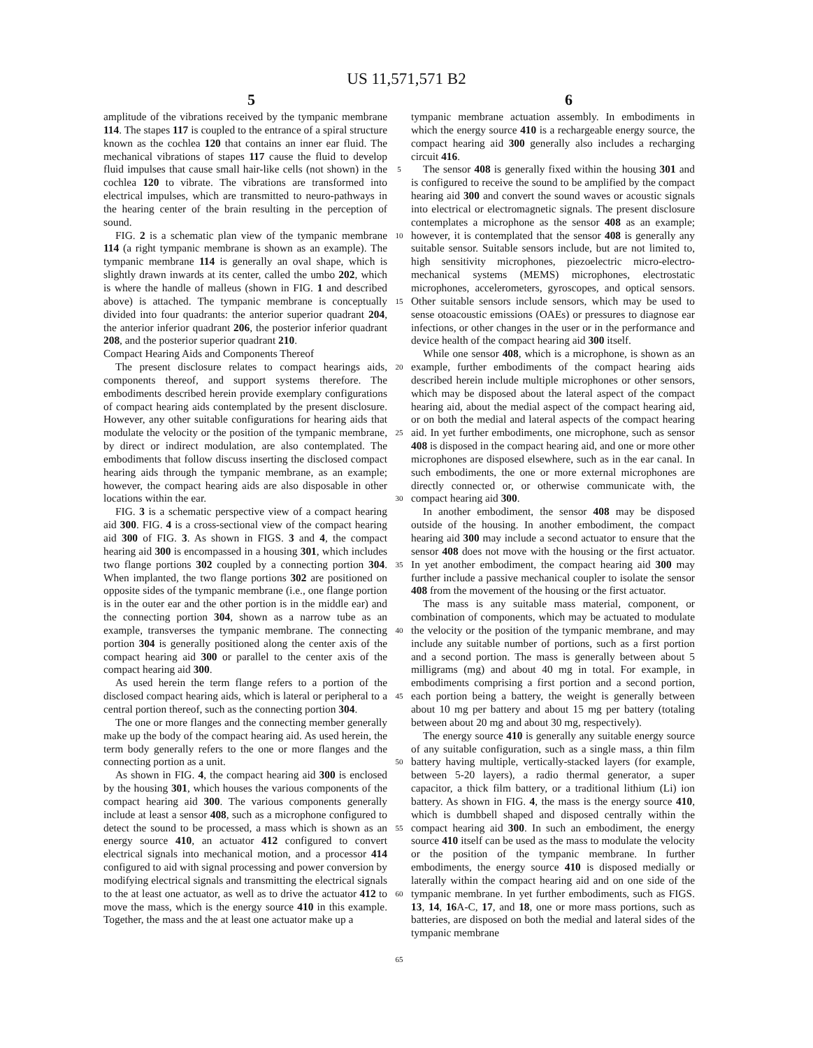US 11,571,571 B2
5 6
amplitude of the vibrations received by the tympanic membrane 114. The stapes 117 is coupled to the entrance of a spiral structure known as the cochlea 120 that contains an inner ear fluid. The mechanical vibrations of stapes 117 cause the fluid to develop fluid impulses that cause small hair-like cells (not shown) in the cochlea 120 to vibrate. The vibrations are transformed into electrical impulses, which are transmitted to neuro-pathways in the hearing center of the brain resulting in the perception of sound.
FIG. 2 is a schematic plan view of the tympanic membrane 114 (a right tympanic membrane is shown as an example). The tympanic membrane 114 is generally an oval shape, which is slightly drawn inwards at its center, called the umbo 202, which is where the handle of malleus (shown in FIG. 1 and described above) is attached. The tympanic membrane is conceptually divided into four quadrants: the anterior superior quadrant 204, the anterior inferior quadrant 206, the posterior inferior quadrant 208, and the posterior superior quadrant 210.
Compact Hearing Aids and Components Thereof
The present disclosure relates to compact hearings aids, components thereof, and support systems therefore. The embodiments described herein provide exemplary configurations of compact hearing aids contemplated by the present disclosure. However, any other suitable configurations for hearing aids that modulate the velocity or the position of the tympanic membrane, by direct or indirect modulation, are also contemplated. The embodiments that follow discuss inserting the disclosed compact hearing aids through the tympanic membrane, as an example; however, the compact hearing aids are also disposable in other locations within the ear.
FIG. 3 is a schematic perspective view of a compact hearing aid 300. FIG. 4 is a cross-sectional view of the compact hearing aid 300 of FIG. 3. As shown in FIGS. 3 and 4, the compact hearing aid 300 is encompassed in a housing 301, which includes two flange portions 302 coupled by a connecting portion 304. When implanted, the two flange portions 302 are positioned on opposite sides of the tympanic membrane (i.e., one flange portion is in the outer ear and the other portion is in the middle ear) and the connecting portion 304, shown as a narrow tube as an example, transverses the tympanic membrane. The connecting portion 304 is generally positioned along the center axis of the compact hearing aid 300 or parallel to the center axis of the compact hearing aid 300.
As used herein the term flange refers to a portion of the disclosed compact hearing aids, which is lateral or peripheral to a central portion thereof, such as the connecting portion 304.
The one or more flanges and the connecting member generally make up the body of the compact hearing aid. As used herein, the term body generally refers to the one or more flanges and the connecting portion as a unit.
As shown in FIG. 4, the compact hearing aid 300 is enclosed by the housing 301, which houses the various components of the compact hearing aid 300. The various components generally include at least a sensor 408, such as a microphone configured to detect the sound to be processed, a mass which is shown as an energy source 410, an actuator 412 configured to convert electrical signals into mechanical motion, and a processor 414 configured to aid with signal processing and power conversion by modifying electrical signals and transmitting the electrical signals to the at least one actuator, as well as to drive the actuator 412 to move the mass, which is the energy source 410 in this example. Together, the mass and the at least one actuator make up a
5
10
15
20
25
30
35
40
45
50
55
60
65
tympanic membrane actuation assembly. In embodiments in which the energy source 410 is a rechargeable energy source, the compact hearing aid 300 generally also includes a recharging circuit 416.
The sensor 408 is generally fixed within the housing 301 and is configured to receive the sound to be amplified by the compact hearing aid 300 and convert the sound waves or acoustic signals into electrical or electromagnetic signals. The present disclosure contemplates a microphone as the sensor 408 as an example; however, it is contemplated that the sensor 408 is generally any suitable sensor. Suitable sensors include, but are not limited to, high sensitivity microphones, piezoelectric micro-electro-mechanical systems (MEMS) microphones, electrostatic microphones, accelerometers, gyroscopes, and optical sensors. Other suitable sensors include sensors, which may be used to sense otoacoustic emissions (OAEs) or pressures to diagnose ear infections, or other changes in the user or in the performance and device health of the compact hearing aid 300 itself.
While one sensor 408, which is a microphone, is shown as an example, further embodiments of the compact hearing aids described herein include multiple microphones or other sensors, which may be disposed about the lateral aspect of the compact hearing aid, about the medial aspect of the compact hearing aid, or on both the medial and lateral aspects of the compact hearing aid. In yet further embodiments, one microphone, such as sensor 408 is disposed in the compact hearing aid, and one or more other microphones are disposed elsewhere, such as in the ear canal. In such embodiments, the one or more external microphones are directly connected or, or otherwise communicate with, the compact hearing aid 300.
In another embodiment, the sensor 408 may be disposed outside of the housing. In another embodiment, the compact hearing aid 300 may include a second actuator to ensure that the sensor 408 does not move with the housing or the first actuator. In yet another embodiment, the compact hearing aid 300 may further include a passive mechanical coupler to isolate the sensor 408 from the movement of the housing or the first actuator.
The mass is any suitable mass material, component, or combination of components, which may be actuated to modulate the velocity or the position of the tympanic membrane, and may include any suitable number of portions, such as a first portion and a second portion. The mass is generally between about 5 milligrams (mg) and about 40 mg in total. For example, in embodiments comprising a first portion and a second portion, each portion being a battery, the weight is generally between about 10 mg per battery and about 15 mg per battery (totaling between about 20 mg and about 30 mg, respectively).
The energy source 410 is generally any suitable energy source of any suitable configuration, such as a single mass, a thin film battery having multiple, vertically-stacked layers (for example, between 5-20 layers), a radio thermal generator, a super capacitor, a thick film battery, or a traditional lithium (Li) ion battery. As shown in FIG. 4, the mass is the energy source 410, which is dumbbell shaped and disposed centrally within the compact hearing aid 300. In such an embodiment, the energy source 410 itself can be used as the mass to modulate the velocity or the position of the tympanic membrane. In further embodiments, the energy source 410 is disposed medially or laterally within the compact hearing aid and on one side of the tympanic membrane. In yet further embodiments, such as FIGS. 13, 14, 16 A-C, 17, and 18, one or more mass portions, such as batteries, are disposed on both the medial and lateral sides of the tympanic membrane